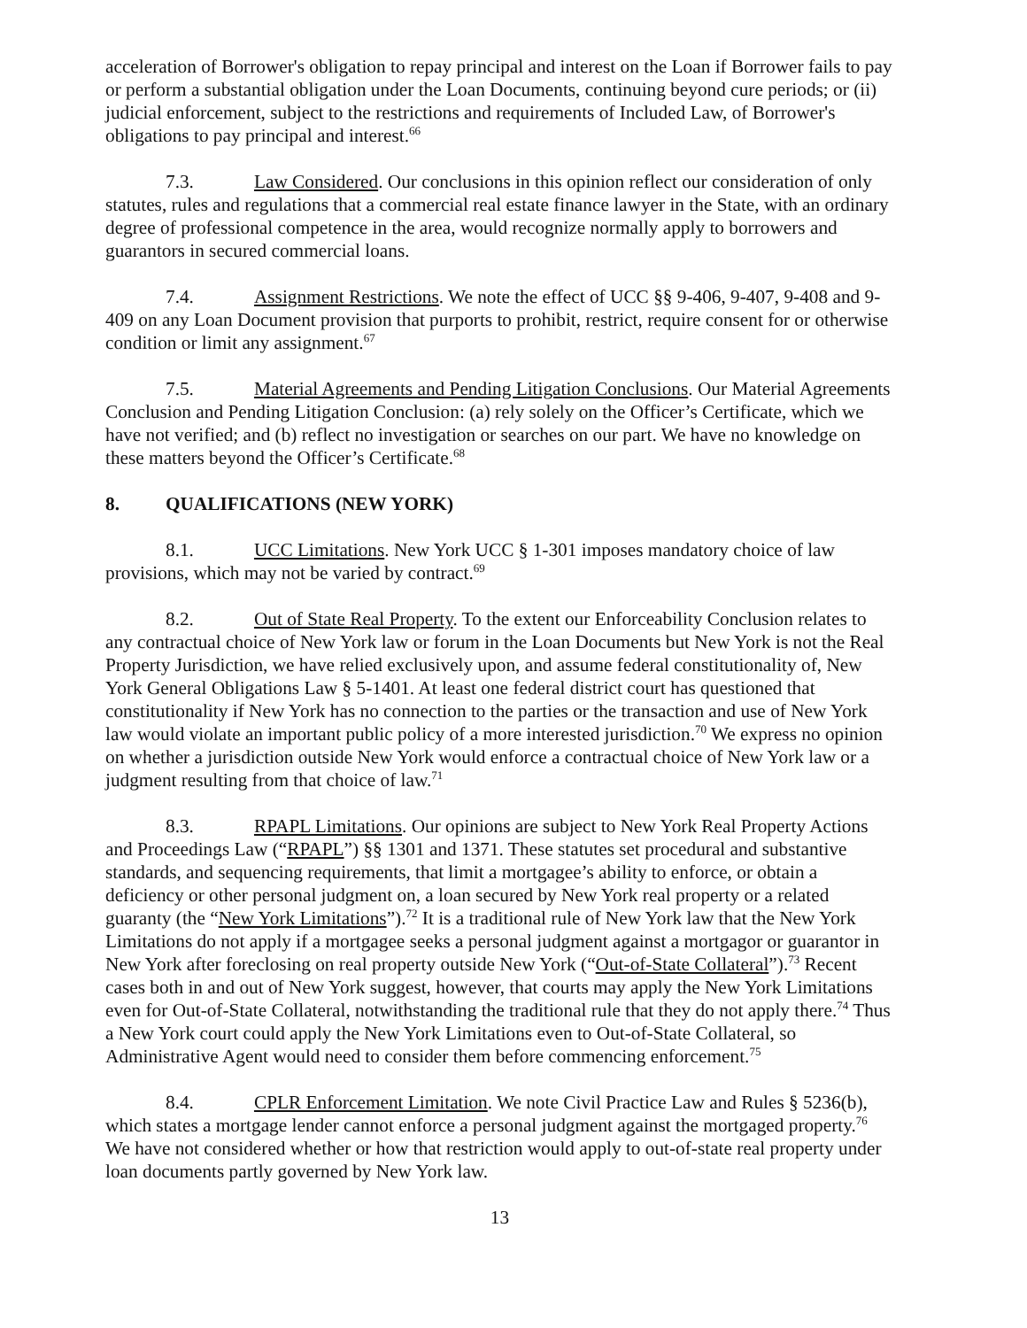acceleration of Borrower's obligation to repay principal and interest on the Loan if Borrower fails to pay or perform a substantial obligation under the Loan Documents, continuing beyond cure periods; or (ii) judicial enforcement, subject to the restrictions and requirements of Included Law, of Borrower's obligations to pay principal and interest.<sup>66</sup>
7.3. Law Considered. Our conclusions in this opinion reflect our consideration of only statutes, rules and regulations that a commercial real estate finance lawyer in the State, with an ordinary degree of professional competence in the area, would recognize normally apply to borrowers and guarantors in secured commercial loans.
7.4. Assignment Restrictions. We note the effect of UCC §§ 9-406, 9-407, 9-408 and 9-409 on any Loan Document provision that purports to prohibit, restrict, require consent for or otherwise condition or limit any assignment.<sup>67</sup>
7.5. Material Agreements and Pending Litigation Conclusions. Our Material Agreements Conclusion and Pending Litigation Conclusion: (a) rely solely on the Officer’s Certificate, which we have not verified; and (b) reflect no investigation or searches on our part. We have no knowledge on these matters beyond the Officer’s Certificate.<sup>68</sup>
8. QUALIFICATIONS (NEW YORK)
8.1. UCC Limitations. New York UCC § 1-301 imposes mandatory choice of law provisions, which may not be varied by contract.<sup>69</sup>
8.2. Out of State Real Property. To the extent our Enforceability Conclusion relates to any contractual choice of New York law or forum in the Loan Documents but New York is not the Real Property Jurisdiction, we have relied exclusively upon, and assume federal constitutionality of, New York General Obligations Law § 5-1401. At least one federal district court has questioned that constitutionality if New York has no connection to the parties or the transaction and use of New York law would violate an important public policy of a more interested jurisdiction.<sup>70</sup> We express no opinion on whether a jurisdiction outside New York would enforce a contractual choice of New York law or a judgment resulting from that choice of law.<sup>71</sup>
8.3. RPAPL Limitations. Our opinions are subject to New York Real Property Actions and Proceedings Law (“RPAPL”) §§ 1301 and 1371. These statutes set procedural and substantive standards, and sequencing requirements, that limit a mortgagee’s ability to enforce, or obtain a deficiency or other personal judgment on, a loan secured by New York real property or a related guaranty (the “New York Limitations”).<sup>72</sup> It is a traditional rule of New York law that the New York Limitations do not apply if a mortgagee seeks a personal judgment against a mortgagor or guarantor in New York after foreclosing on real property outside New York (“Out-of-State Collateral”).<sup>73</sup> Recent cases both in and out of New York suggest, however, that courts may apply the New York Limitations even for Out-of-State Collateral, notwithstanding the traditional rule that they do not apply there.<sup>74</sup> Thus a New York court could apply the New York Limitations even to Out-of-State Collateral, so Administrative Agent would need to consider them before commencing enforcement.<sup>75</sup>
8.4. CPLR Enforcement Limitation. We note Civil Practice Law and Rules § 5236(b), which states a mortgage lender cannot enforce a personal judgment against the mortgaged property.<sup>76</sup> We have not considered whether or how that restriction would apply to out-of-state real property under loan documents partly governed by New York law.
13